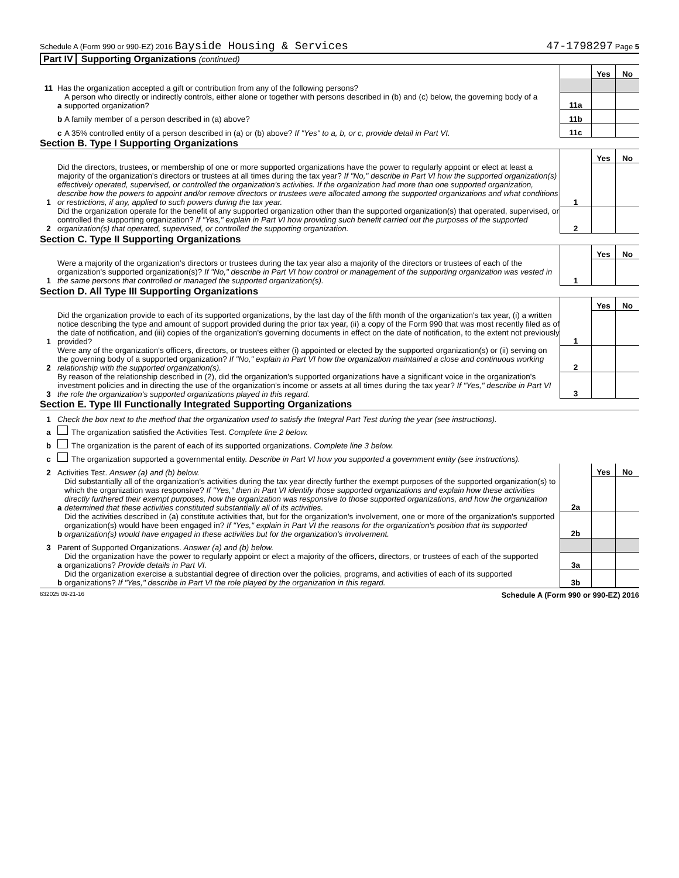Schedule A (Form 990 or 990-EZ) 2016 Bayside Housing & Services 47-1798297 Page 5
Part IV Supporting Organizations (continued)
| | | | | Yes | No |
| 11 | Has the organization accepted a gift or contribution from any of the following persons? | | | | |
| | a | A person who directly or indirectly controls, either alone or together with persons described in (b) and (c) below, the governing body of a supported organization? | 11a | | |
| | b | A family member of a person described in (a) above? | 11b | | |
| | c | A 35% controlled entity of a person described in (a) or (b) above? If "Yes" to a, b, or c, provide detail in Part VI. | 11c | | |
Section B. Type I Supporting Organizations
| | | | Yes | No |
| 1 | Did the directors, trustees, or membership of one or more supported organizations have the power to regularly appoint or elect at least a majority of the organization's directors or trustees at all times during the tax year? If "No," describe in Part VI how the supported organization(s) effectively operated, supervised, or controlled the organization's activities. If the organization had more than one supported organization, describe how the powers to appoint and/or remove directors or trustees were allocated among the supported organizations and what conditions or restrictions, if any, applied to such powers during the tax year. | 1 | | |
| 2 | Did the organization operate for the benefit of any supported organization other than the supported organization(s) that operated, supervised, or controlled the supporting organization? If "Yes," explain in Part VI how providing such benefit carried out the purposes of the supported organization(s) that operated, supervised, or controlled the supporting organization. | 2 | | |
Section C. Type II Supporting Organizations
| | | | Yes | No |
| 1 | Were a majority of the organization's directors or trustees during the tax year also a majority of the directors or trustees of each of the organization's supported organization(s)? If "No," describe in Part VI how control or management of the supporting organization was vested in the same persons that controlled or managed the supported organization(s). | 1 | | |
Section D. All Type III Supporting Organizations
| | | | Yes | No |
| 1 | Did the organization provide to each of its supported organizations, by the last day of the fifth month of the organization's tax year, (i) a written notice describing the type and amount of support provided during the prior tax year, (ii) a copy of the Form 990 that was most recently filed as of the date of notification, and (iii) copies of the organization's governing documents in effect on the date of notification, to the extent not previously provided? | 1 | | |
| 2 | Were any of the organization's officers, directors, or trustees either (i) appointed or elected by the supported organization(s) or (ii) serving on the governing body of a supported organization? If "No," explain in Part VI how the organization maintained a close and continuous working relationship with the supported organization(s). | 2 | | |
| 3 | By reason of the relationship described in (2), did the organization's supported organizations have a significant voice in the organization's investment policies and in directing the use of the organization's income or assets at all times during the tax year? If "Yes," describe in Part VI the role the organization's supported organizations played in this regard. | 3 | | |
Section E. Type III Functionally Integrated Supporting Organizations
| 1 | Check the box next to the method that the organization used to satisfy the Integral Part Test during the year (see instructions). |
| a | The organization satisfied the Activities Test. Complete line 2 below. |
| b | The organization is the parent of each of its supported organizations. Complete line 3 below. |
| c | The organization supported a governmental entity. Describe in Part VI how you supported a government entity (see instructions). |
| 2 | Activities Test. Answer (a) and (b) below. | | | Yes | No |
| | a | Did substantially all of the organization's activities during the tax year directly further the exempt purposes of the supported organization(s) to which the organization was responsive? If "Yes," then in Part VI identify those supported organizations and explain how these activities directly furthered their exempt purposes, how the organization was responsive to those supported organizations, and how the organization determined that these activities constituted substantially all of its activities. | 2a | | |
| | b | Did the activities described in (a) constitute activities that, but for the organization's involvement, one or more of the organization's supported organization(s) would have been engaged in? If "Yes," explain in Part VI the reasons for the organization's position that its supported organization(s) would have engaged in these activities but for the organization's involvement. | 2b | | |
| 3 | Parent of Supported Organizations. Answer (a) and (b) below. | | | | |
| | a | Did the organization have the power to regularly appoint or elect a majority of the officers, directors, or trustees of each of the supported organizations? Provide details in Part VI. | 3a | | |
| | b | Did the organization exercise a substantial degree of direction over the policies, programs, and activities of each of its supported organizations? If "Yes," describe in Part VI the role played by the organization in this regard. | 3b | | |
632025 09-21-16 Schedule A (Form 990 or 990-EZ) 2016